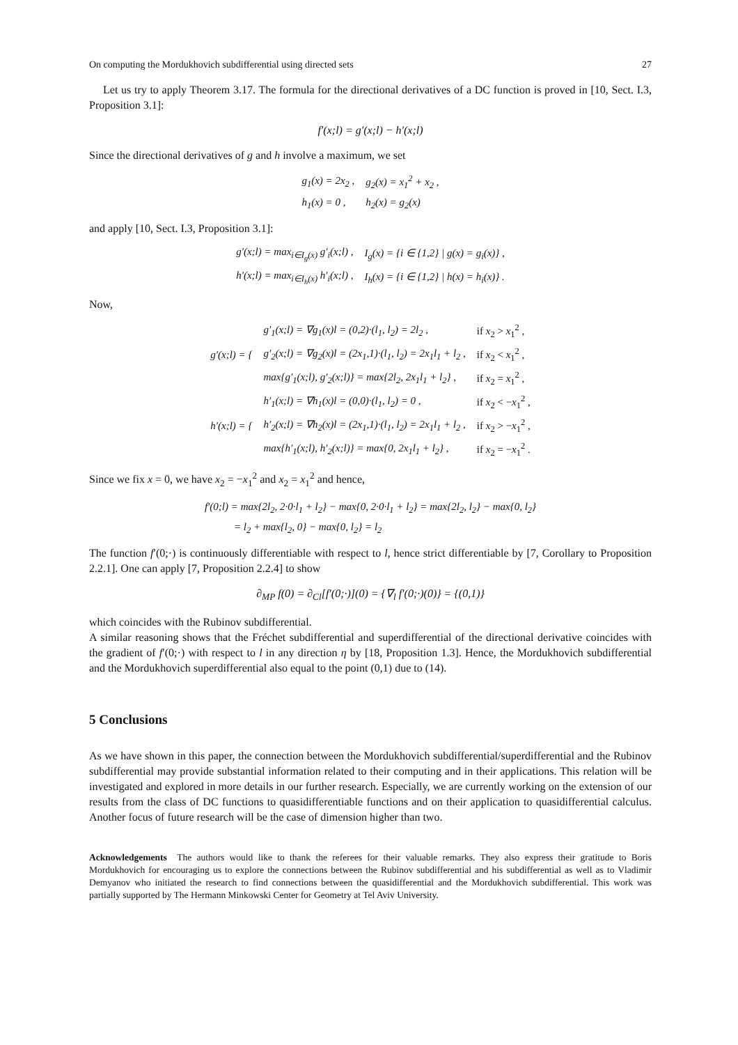On computing the Mordukhovich subdifferential using directed sets 27
Let us try to apply Theorem 3.17. The formula for the directional derivatives of a DC function is proved in [10, Sect. I.3, Proposition 3.1]:
f′(x;l) = g′(x;l) − h′(x;l)
Since the directional derivatives of g and h involve a maximum, we set
| g<sub>1</sub>(x) = 2x<sub>2</sub> , | g<sub>2</sub>(x) = x<sub>1</sub><sup>2</sup> + x<sub>2</sub> , |
| h<sub>1</sub>(x) = 0 , | h<sub>2</sub>(x) = g<sub>2</sub>(x) |
and apply [10, Sect. I.3, Proposition 3.1]:
| g′(x;l) = max<sub>i∈I<sub>g</sub>(x)</sub> g′<sub>i</sub>(x;l) , | I<sub>g</sub>(x) = {i ∈ {1,2} / g(x) = g<sub>i</sub>(x)} , |
| h′(x;l) = max<sub>i∈I<sub>h</sub>(x)</sub> h′<sub>i</sub>(x;l) , | I<sub>h</sub>(x) = {i ∈ {1,2} / h(x) = h<sub>i</sub>(x)} . |
Now,
| g′(x;l) = { | g′<sub>1</sub>(x;l) = ∇g<sub>1</sub>(x)l = (0,2)·(l<sub>1</sub>, l<sub>2</sub>) = 2l<sub>2</sub> , | if x<sub>2</sub> > x<sub>1</sub><sup>2</sup> , |
| | g′<sub>2</sub>(x;l) = ∇g<sub>2</sub>(x)l = (2x<sub>1</sub>,1)·(l<sub>1</sub>, l<sub>2</sub>) = 2x<sub>1</sub>l<sub>1</sub> + l<sub>2</sub> , | if x<sub>2</sub> < x<sub>1</sub><sup>2</sup> , |
| | max{g′<sub>1</sub>(x;l), g′<sub>2</sub>(x;l)} = max{2l<sub>2</sub>, 2x<sub>1</sub>l<sub>1</sub> + l<sub>2</sub>} , | if x<sub>2</sub> = x<sub>1</sub><sup>2</sup> , |
| h′(x;l) = { | h′<sub>1</sub>(x;l) = ∇h<sub>1</sub>(x)l = (0,0)·(l<sub>1</sub>, l<sub>2</sub>) = 0 , | if x<sub>2</sub> < − x<sub>1</sub><sup>2</sup> , |
| | h′<sub>2</sub>(x;l) = ∇h<sub>2</sub>(x)l = (2x<sub>1</sub>,1)·(l<sub>1</sub>, l<sub>2</sub>) = 2x<sub>1</sub>l<sub>1</sub> + l<sub>2</sub> , | if x<sub>2</sub> > − x<sub>1</sub><sup>2</sup> , |
| | max{h′<sub>1</sub>(x;l), h′<sub>2</sub>(x;l)} = max{0, 2x<sub>1</sub>l<sub>1</sub> + l<sub>2</sub>} , | if x<sub>2</sub> = − x<sub>1</sub><sup>2</sup> . |
Since we fix x = 0, we have x<sub>2</sub> = −x<sub>1</sub><sup>2</sup> and x<sub>2</sub> = x<sub>1</sub><sup>2</sup> and hence,
| f′(0;l) = max{2l<sub>2</sub>, 2·0·l<sub>1</sub> + l<sub>2</sub>} − max{0, 2·0·l<sub>1</sub> + l<sub>2</sub>} = max{2l<sub>2</sub>, l<sub>2</sub>} − max{0, l<sub>2</sub>} |
| = l<sub>2</sub> + max{l<sub>2</sub>, 0} − max{0, l<sub>2</sub>} = l<sub>2</sub> |
The function f′(0;·) is continuously differentiable with respect to l, hence strict differentiable by [7, Corollary to Proposition 2.2.1]. One can apply [7, Proposition 2.2.4] to show
∂<sub>MP</sub> f(0) = ∂<sub>Cl</sub>[f′(0;·)](0) = {∇<sub>l</sub> f′(0;·)(0)} = {(0,1)}
which coincides with the Rubinov subdifferential.
A similar reasoning shows that the Fréchet subdifferential and superdifferential of the directional derivative coincides with the gradient of f′(0;·) with respect to l in any direction η by [18, Proposition 1.3]. Hence, the Mordukhovich subdifferential and the Mordukhovich superdifferential also equal to the point (0,1) due to (14).
5 Conclusions
As we have shown in this paper, the connection between the Mordukhovich subdifferential/superdifferential and the Rubinov subdifferential may provide substantial information related to their computing and in their applications. This relation will be investigated and explored in more details in our further research. Especially, we are currently working on the extension of our results from the class of DC functions to quasidifferentiable functions and on their application to quasidifferential calculus. Another focus of future research will be the case of dimension higher than two.
Acknowledgements The authors would like to thank the referees for their valuable remarks. They also express their gratitude to Boris Mordukhovich for encouraging us to explore the connections between the Rubinov subdifferential and his subdifferential as well as to Vladimir Demyanov who initiated the research to find connections between the quasidifferential and the Mordukhovich subdifferential. This work was partially supported by The Hermann Minkowski Center for Geometry at Tel Aviv University.